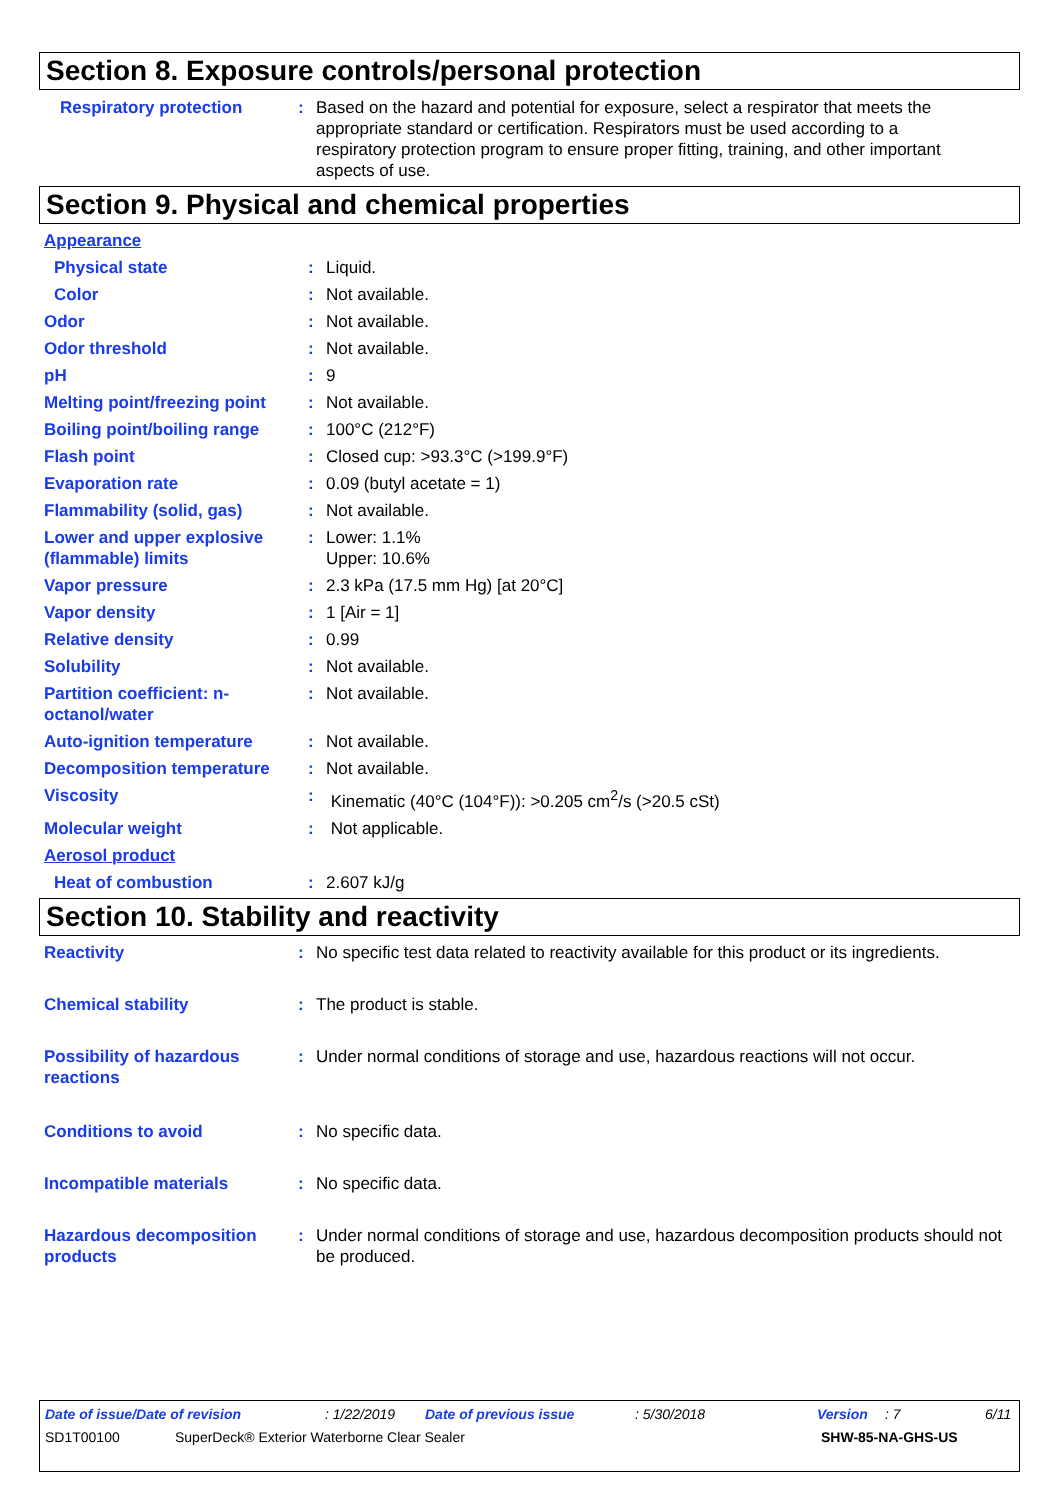Section 8. Exposure controls/personal protection
| Respiratory protection | : | Based on the hazard and potential for exposure, select a respirator that meets the appropriate standard or certification. Respirators must be used according to a respiratory protection program to ensure proper fitting, training, and other important aspects of use. |
Section 9. Physical and chemical properties
| Appearance | | |
| Physical state | : | Liquid. |
| Color | : | Not available. |
| Odor | : | Not available. |
| Odor threshold | : | Not available. |
| pH | : | 9 |
| Melting point/freezing point | : | Not available. |
| Boiling point/boiling range | : | 100°C (212°F) |
| Flash point | : | Closed cup: >93.3°C (>199.9°F) |
| Evaporation rate | : | 0.09 (butyl acetate = 1) |
| Flammability (solid, gas) | : | Not available. |
| Lower and upper explosive (flammable) limits | : | Lower: 1.1% Upper: 10.6% |
| Vapor pressure | : | 2.3 kPa (17.5 mm Hg) [at 20°C] |
| Vapor density | : | 1 [Air = 1] |
| Relative density | : | 0.99 |
| Solubility | : | Not available. |
| Partition coefficient: n-octanol/water | : | Not available. |
| Auto-ignition temperature | : | Not available. |
| Decomposition temperature | : | Not available. |
| Viscosity | : | Kinematic (40°C (104°F)): >0.205 cm<sup>2</sup>/s (>20.5 cSt) |
| Molecular weight | : | Not applicable. |
| Aerosol product | | |
| Heat of combustion | : | 2.607 kJ/g |
Section 10. Stability and reactivity
| Reactivity | : | No specific test data related to reactivity available for this product or its ingredients. |
| Chemical stability | : | The product is stable. |
| Possibility of hazardous reactions | : | Under normal conditions of storage and use, hazardous reactions will not occur. |
| Conditions to avoid | : | No specific data. |
| Incompatible materials | : | No specific data. |
| Hazardous decomposition products | : | Under normal conditions of storage and use, hazardous decomposition products should not be produced. |
Date of issue/Date of revision: 1/22/2019 Date of previous issue: 5/30/2018 Version: 7 6/11
SD1T00100 SuperDeck® Exterior Waterborne Clear Sealer SHW-85-NA-GHS-US